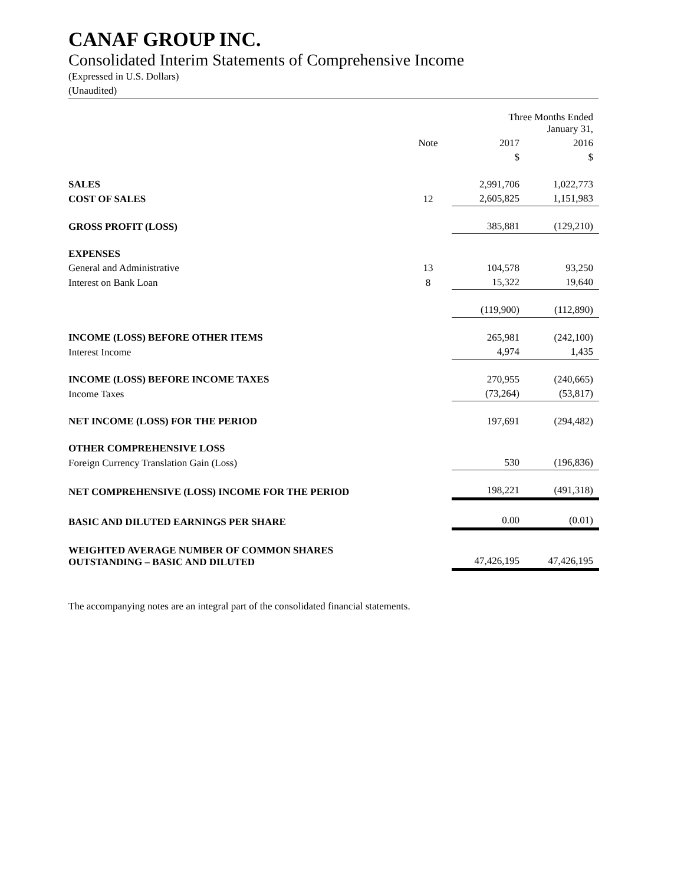CANAF GROUP INC.
Consolidated Interim Statements of Comprehensive Income
(Expressed in U.S. Dollars)
(Unaudited)
| | | Three Months Ended January 31, | |
| | Note | 2017 | 2016 |
| | | $ | $ |
| SALES | | 2,991,706 | 1,022,773 |
| COST OF SALES | 12 | 2,605,825 | 1,151,983 |
| GROSS PROFIT (LOSS) | | 385,881 | (129,210) |
| EXPENSES | | | |
| General and Administrative | 13 | 104,578 | 93,250 |
| Interest on Bank Loan | 8 | 15,322 | 19,640 |
| | | (119,900) | (112,890) |
| INCOME (LOSS) BEFORE OTHER ITEMS | | 265,981 | (242,100) |
| Interest Income | | 4,974 | 1,435 |
| INCOME (LOSS) BEFORE INCOME TAXES | | 270,955 | (240,665) |
| Income Taxes | | (73,264) | (53,817) |
| NET INCOME (LOSS) FOR THE PERIOD | | 197,691 | (294,482) |
| OTHER COMPREHENSIVE LOSS | | | |
| Foreign Currency Translation Gain (Loss) | | 530 | (196,836) |
| NET COMPREHENSIVE (LOSS) INCOME FOR THE PERIOD | | 198,221 | (491,318) |
| BASIC AND DILUTED EARNINGS PER SHARE | | 0.00 | (0.01) |
| WEIGHTED AVERAGE NUMBER OF COMMON SHARES OUTSTANDING – BASIC AND DILUTED | | 47,426,195 | 47,426,195 |
The accompanying notes are an integral part of the consolidated financial statements.